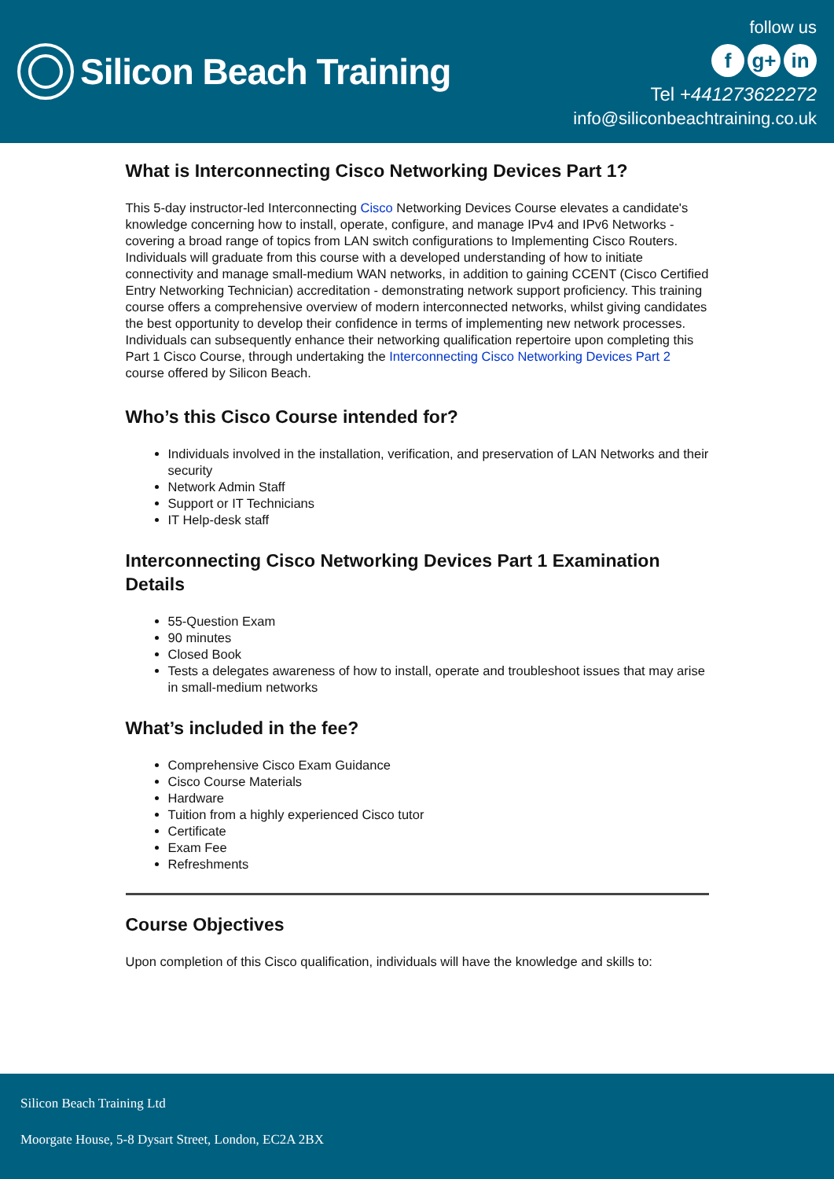Silicon Beach Training
follow us
fg+ in
Tel +441273622272
info@siliconbeachtraining.co.uk
What is Interconnecting Cisco Networking Devices Part 1?
This 5-day instructor-led Interconnecting Cisco Networking Devices Course elevates a candidate's knowledge concerning how to install, operate, configure, and manage IPv4 and IPv6 Networks - covering a broad range of topics from LAN switch configurations to Implementing Cisco Routers. Individuals will graduate from this course with a developed understanding of how to initiate connectivity and manage small-medium WAN networks, in addition to gaining CCENT (Cisco Certified Entry Networking Technician) accreditation - demonstrating network support proficiency. This training course offers a comprehensive overview of modern interconnected networks, whilst giving candidates the best opportunity to develop their confidence in terms of implementing new network processes. Individuals can subsequently enhance their networking qualification repertoire upon completing this Part 1 Cisco Course, through undertaking the Interconnecting Cisco Networking Devices Part 2 course offered by Silicon Beach.
Who’s this Cisco Course intended for?
Individuals involved in the installation, verification, and preservation of LAN Networks and their security
Network Admin Staff
Support or IT Technicians
IT Help-desk staff
Interconnecting Cisco Networking Devices Part 1 Examination Details
55-Question Exam
90 minutes
Closed Book
Tests a delegates awareness of how to install, operate and troubleshoot issues that may arise in small-medium networks
What’s included in the fee?
Comprehensive Cisco Exam Guidance
Cisco Course Materials
Hardware
Tuition from a highly experienced Cisco tutor
Certificate
Exam Fee
Refreshments
Course Objectives
Upon completion of this Cisco qualification, individuals will have the knowledge and skills to:
Silicon Beach Training Ltd
Moorgate House, 5-8 Dysart Street, London, EC2A 2BX